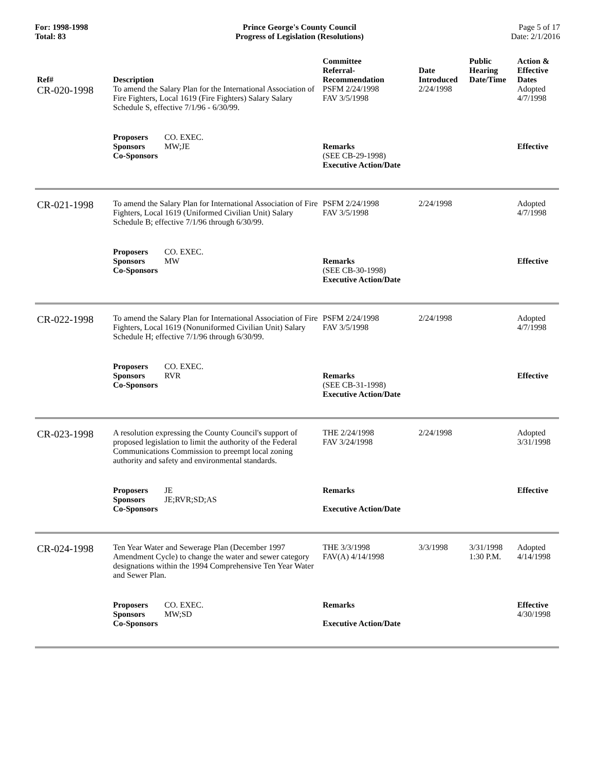For: 1998-1998
Total: 83
Prince George's County Council
Progress of Legislation (Resolutions)
Page 5 of 17
Date: 2/1/2016
| Ref# | Description | Committee Referral- Recommendation | Date Introduced | Public Hearing Date/Time | Action & Effective Dates |
| --- | --- | --- | --- | --- | --- |
| CR-020-1998 | To amend the Salary Plan for the International Association of Fire Fighters, Local 1619 (Fire Fighters) Salary Salary Schedule S, effective 7/1/96 - 6/30/99. | PSFM 2/24/1998 FAV 3/5/1998 | 2/24/1998 | | Adopted 4/7/1998 |
| | Proposers CO. EXEC. Sponsors MW;JE Co-Sponsors | Remarks (SEE CB-29-1998) Executive Action/Date | | | Effective |
| CR-021-1998 | To amend the Salary Plan for International Association of Fire Fighters, Local 1619 (Uniformed Civilian Unit) Salary Schedule B; effective 7/1/96 through 6/30/99. | PSFM 2/24/1998 FAV 3/5/1998 | 2/24/1998 | | Adopted 4/7/1998 |
| | Proposers CO. EXEC. Sponsors MW Co-Sponsors | Remarks (SEE CB-30-1998) Executive Action/Date | | | Effective |
| CR-022-1998 | To amend the Salary Plan for International Association of Fire Fighters, Local 1619 (Nonuniformed Civilian Unit) Salary Schedule H; effective 7/1/96 through 6/30/99. | PSFM 2/24/1998 FAV 3/5/1998 | 2/24/1998 | | Adopted 4/7/1998 |
| | Proposers CO. EXEC. Sponsors RVR Co-Sponsors | Remarks (SEE CB-31-1998) Executive Action/Date | | | Effective |
| CR-023-1998 | A resolution expressing the County Council's support of proposed legislation to limit the authority of the Federal Communications Commission to preempt local zoning authority and safety and environmental standards. | THE 2/24/1998 FAV 3/24/1998 | 2/24/1998 | | Adopted 3/31/1998 |
| | Proposers JE Sponsors JE;RVR;SD;AS Co-Sponsors | Remarks Executive Action/Date | | | Effective |
| CR-024-1998 | Ten Year Water and Sewerage Plan (December 1997 Amendment Cycle) to change the water and sewer category designations within the 1994 Comprehensive Ten Year Water and Sewer Plan. | THE 3/3/1998 FAV(A) 4/14/1998 | 3/3/1998 | 3/31/1998 1:30 P.M. | Adopted 4/14/1998 |
| | Proposers CO. EXEC. Sponsors MW;SD Co-Sponsors | Remarks Executive Action/Date | | | Effective 4/30/1998 |